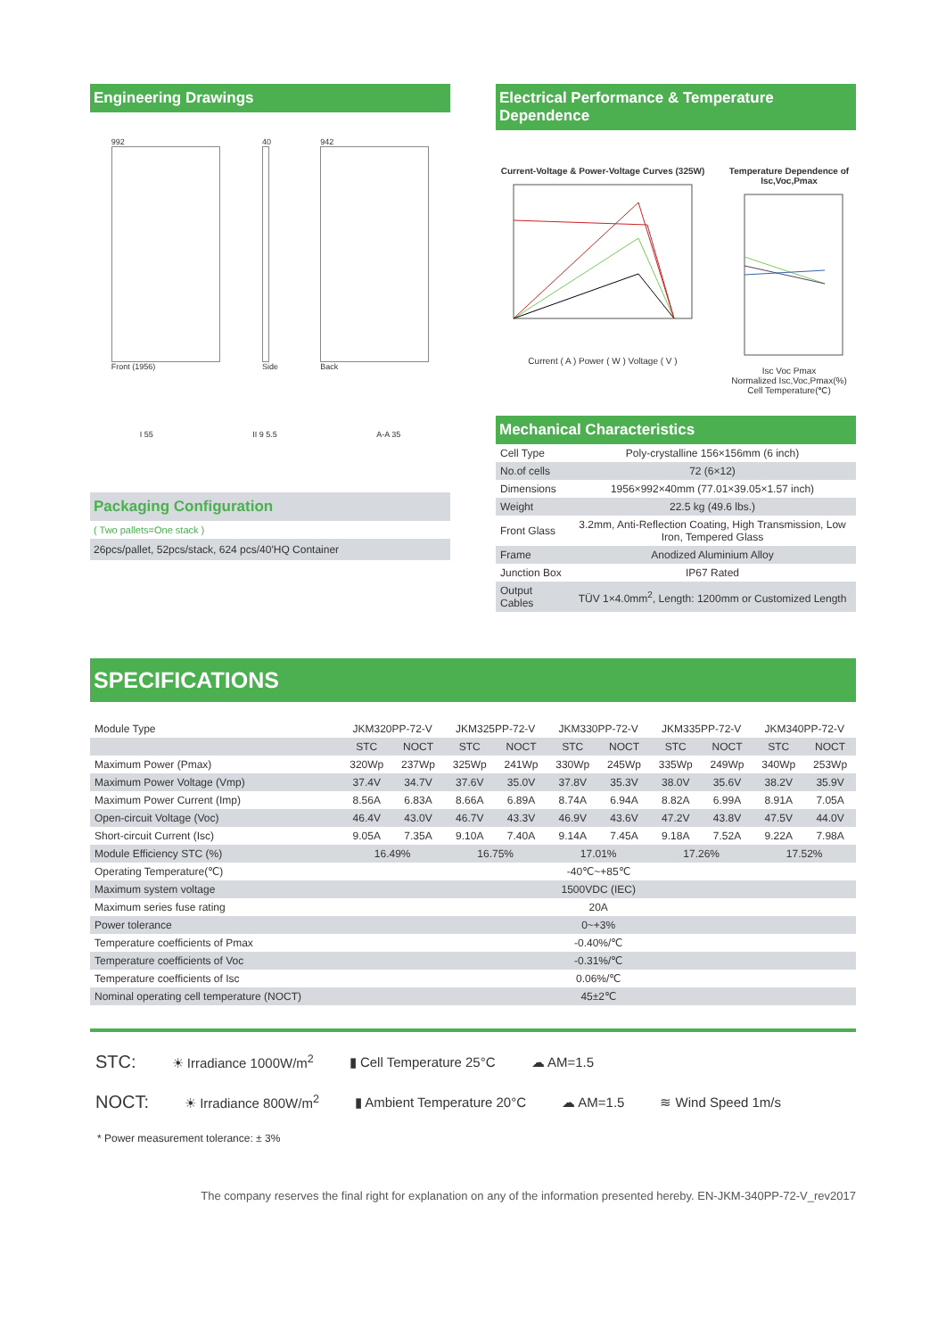Engineering Drawings
992
Front (1956)
40
Side
942
Back
I 55 II 9 5.5 A-A 35
Packaging Configuration
( Two pallets=One stack )
26pcs/pallet, 52pcs/stack, 624 pcs/40'HQ Container
Electrical Performance & Temperature Dependence
Current-Voltage & Power-Voltage Curves (325W)
Current ( A ) Power ( W ) Voltage ( V )
Temperature Dependence of Isc,Voc,Pmax
Isc Voc Pmax
Normalized Isc,Voc,Pmax(%)
Cell Temperature(℃)
Mechanical Characteristics
| Cell Type | Poly-crystalline 156×156mm (6 inch) |
| No.of cells | 72 (6×12) |
| Dimensions | 1956×992×40mm (77.01×39.05×1.57 inch) |
| Weight | 22.5 kg (49.6 lbs.) |
| Front Glass | 3.2mm, Anti-Reflection Coating, High Transmission, Low Iron, Tempered Glass |
| Frame | Anodized Aluminium Alloy |
| Junction Box | IP67 Rated |
| Output Cables | TÜV 1×4.0mm<sup>2</sup>, Length: 1200mm or Customized Length |
SPECIFICATIONS
| Module Type | JKM320PP-72-V | | JKM325PP-72-V | | JKM330PP-72-V | | JKM335PP-72-V | | JKM340PP-72-V | |
| | STC | NOCT | STC | NOCT | STC | NOCT | STC | NOCT | STC | NOCT |
| Maximum Power (Pmax) | 320Wp | 237Wp | 325Wp | 241Wp | 330Wp | 245Wp | 335Wp | 249Wp | 340Wp | 253Wp |
| Maximum Power Voltage (Vmp) | 37.4V | 34.7V | 37.6V | 35.0V | 37.8V | 35.3V | 38.0V | 35.6V | 38.2V | 35.9V |
| Maximum Power Current (Imp) | 8.56A | 6.83A | 8.66A | 6.89A | 8.74A | 6.94A | 8.82A | 6.99A | 8.91A | 7.05A |
| Open-circuit Voltage (Voc) | 46.4V | 43.0V | 46.7V | 43.3V | 46.9V | 43.6V | 47.2V | 43.8V | 47.5V | 44.0V |
| Short-circuit Current (Isc) | 9.05A | 7.35A | 9.10A | 7.40A | 9.14A | 7.45A | 9.18A | 7.52A | 9.22A | 7.98A |
| Module Efficiency STC (%) | 16.49% | | 16.75% | | 17.01% | | 17.26% | | 17.52% | |
| Operating Temperature(℃) | -40℃~+85℃ | | | | | | | | | |
| Maximum system voltage | 1500VDC (IEC) | | | | | | | | | |
| Maximum series fuse rating | 20A | | | | | | | | | |
| Power tolerance | 0~+3% | | | | | | | | | |
| Temperature coefficients of Pmax | -0.40%/℃ | | | | | | | | | |
| Temperature coefficients of Voc | -0.31%/℃ | | | | | | | | | |
| Temperature coefficients of Isc | 0.06%/℃ | | | | | | | | | |
| Nominal operating cell temperature (NOCT) | 45±2℃ | | | | | | | | | |
STC: ☀ Irradiance 1000W/m<sup>2</sup> ▮ Cell Temperature 25°C ☁ AM=1.5
NOCT: ☀ Irradiance 800W/m<sup>2</sup> ▮ Ambient Temperature 20°C ☁ AM=1.5 ≋ Wind Speed 1m/s
* Power measurement tolerance: ± 3%
The company reserves the final right for explanation on any of the information presented hereby. EN-JKM-340PP-72-V_rev2017